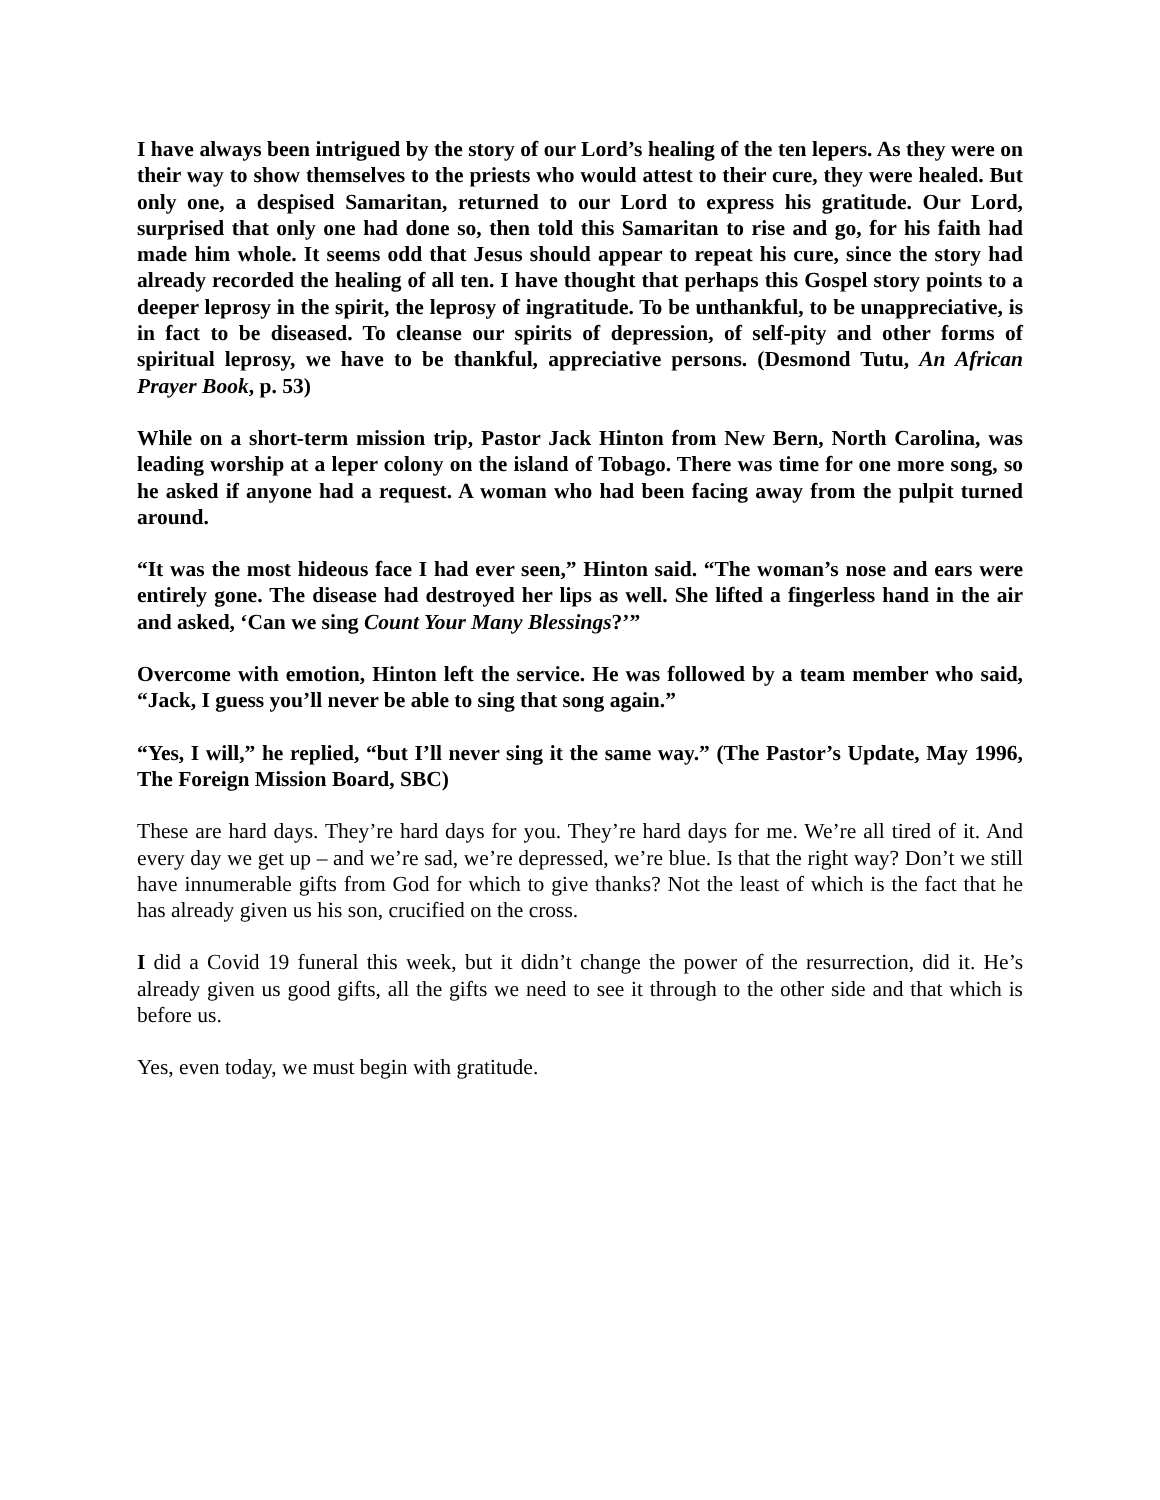I have always been intrigued by the story of our Lord’s healing of the ten lepers. As they were on their way to show themselves to the priests who would attest to their cure, they were healed. But only one, a despised Samaritan, returned to our Lord to express his gratitude. Our Lord, surprised that only one had done so, then told this Samaritan to rise and go, for his faith had made him whole. It seems odd that Jesus should appear to repeat his cure, since the story had already recorded the healing of all ten. I have thought that perhaps this Gospel story points to a deeper leprosy in the spirit, the leprosy of ingratitude. To be unthankful, to be unappreciative, is in fact to be diseased. To cleanse our spirits of depression, of self-pity and other forms of spiritual leprosy, we have to be thankful, appreciative persons. (Desmond Tutu, An African Prayer Book, p. 53)
While on a short-term mission trip, Pastor Jack Hinton from New Bern, North Carolina, was leading worship at a leper colony on the island of Tobago. There was time for one more song, so he asked if anyone had a request. A woman who had been facing away from the pulpit turned around.
“It was the most hideous face I had ever seen,” Hinton said. “The woman’s nose and ears were entirely gone. The disease had destroyed her lips as well. She lifted a fingerless hand in the air and asked, ‘Can we sing Count Your Many Blessings?’”
Overcome with emotion, Hinton left the service. He was followed by a team member who said, “Jack, I guess you’ll never be able to sing that song again.”
“Yes, I will,” he replied, “but I’ll never sing it the same way.” (The Pastor’s Update, May 1996, The Foreign Mission Board, SBC)
These are hard days. They’re hard days for you. They’re hard days for me. We’re all tired of it. And every day we get up – and we’re sad, we’re depressed, we’re blue. Is that the right way? Don’t we still have innumerable gifts from God for which to give thanks? Not the least of which is the fact that he has already given us his son, crucified on the cross.
I did a Covid 19 funeral this week, but it didn’t change the power of the resurrection, did it. He’s already given us good gifts, all the gifts we need to see it through to the other side and that which is before us.
Yes, even today, we must begin with gratitude.